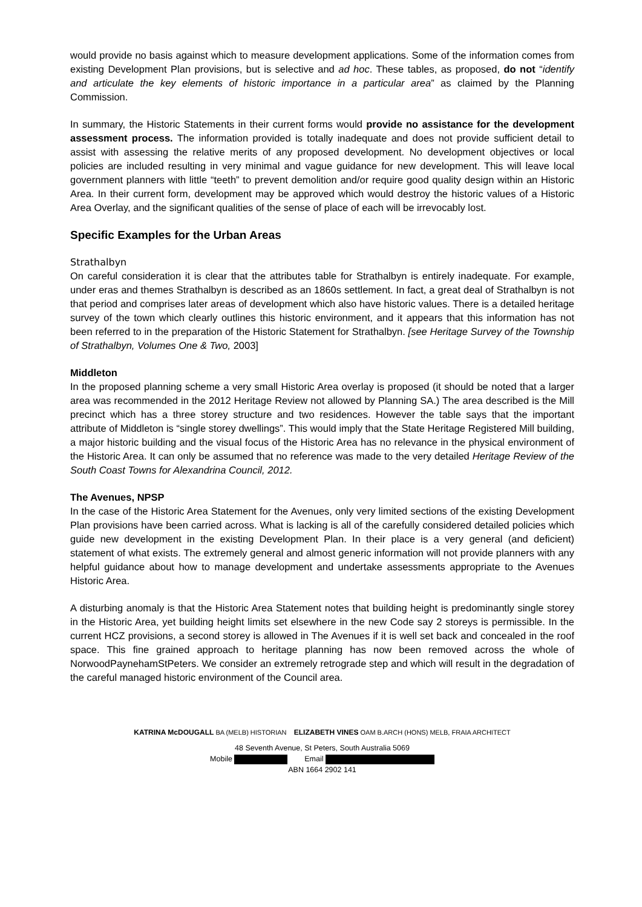would provide no basis against which to measure development applications. Some of the information comes from existing Development Plan provisions, but is selective and ad hoc. These tables, as proposed, do not “identify and articulate the key elements of historic importance in a particular area” as claimed by the Planning Commission.
In summary, the Historic Statements in their current forms would provide no assistance for the development assessment process. The information provided is totally inadequate and does not provide sufficient detail to assist with assessing the relative merits of any proposed development. No development objectives or local policies are included resulting in very minimal and vague guidance for new development. This will leave local government planners with little “teeth” to prevent demolition and/or require good quality design within an Historic Area. In their current form, development may be approved which would destroy the historic values of a Historic Area Overlay, and the significant qualities of the sense of place of each will be irrevocably lost.
Specific Examples for the Urban Areas
Strathalbyn
On careful consideration it is clear that the attributes table for Strathalbyn is entirely inadequate. For example, under eras and themes Strathalbyn is described as an 1860s settlement. In fact, a great deal of Strathalbyn is not that period and comprises later areas of development which also have historic values. There is a detailed heritage survey of the town which clearly outlines this historic environment, and it appears that this information has not been referred to in the preparation of the Historic Statement for Strathalbyn. [see Heritage Survey of the Township of Strathalbyn, Volumes One & Two, 2003]
Middleton
In the proposed planning scheme a very small Historic Area overlay is proposed (it should be noted that a larger area was recommended in the 2012 Heritage Review not allowed by Planning SA.) The area described is the Mill precinct which has a three storey structure and two residences. However the table says that the important attribute of Middleton is “single storey dwellings”. This would imply that the State Heritage Registered Mill building, a major historic building and the visual focus of the Historic Area has no relevance in the physical environment of the Historic Area. It can only be assumed that no reference was made to the very detailed Heritage Review of the South Coast Towns for Alexandrina Council, 2012.
The Avenues, NPSP
In the case of the Historic Area Statement for the Avenues, only very limited sections of the existing Development Plan provisions have been carried across. What is lacking is all of the carefully considered detailed policies which guide new development in the existing Development Plan. In their place is a very general (and deficient) statement of what exists. The extremely general and almost generic information will not provide planners with any helpful guidance about how to manage development and undertake assessments appropriate to the Avenues Historic Area.
A disturbing anomaly is that the Historic Area Statement notes that building height is predominantly single storey in the Historic Area, yet building height limits set elsewhere in the new Code say 2 storeys is permissible. In the current HCZ provisions, a second storey is allowed in The Avenues if it is well set back and concealed in the roof space. This fine grained approach to heritage planning has now been removed across the whole of NorwoodPaynehamStPeters. We consider an extremely retrograde step and which will result in the degradation of the careful managed historic environment of the Council area.
KATRINA McDOUGALL BA (MELB) HISTORIAN ELIZABETH VINES OAM B.ARCH (HONS) MELB, FRAIA ARCHITECT
48 Seventh Avenue, St Peters, South Australia 5069
Mobile Email
ABN 1664 2902 141